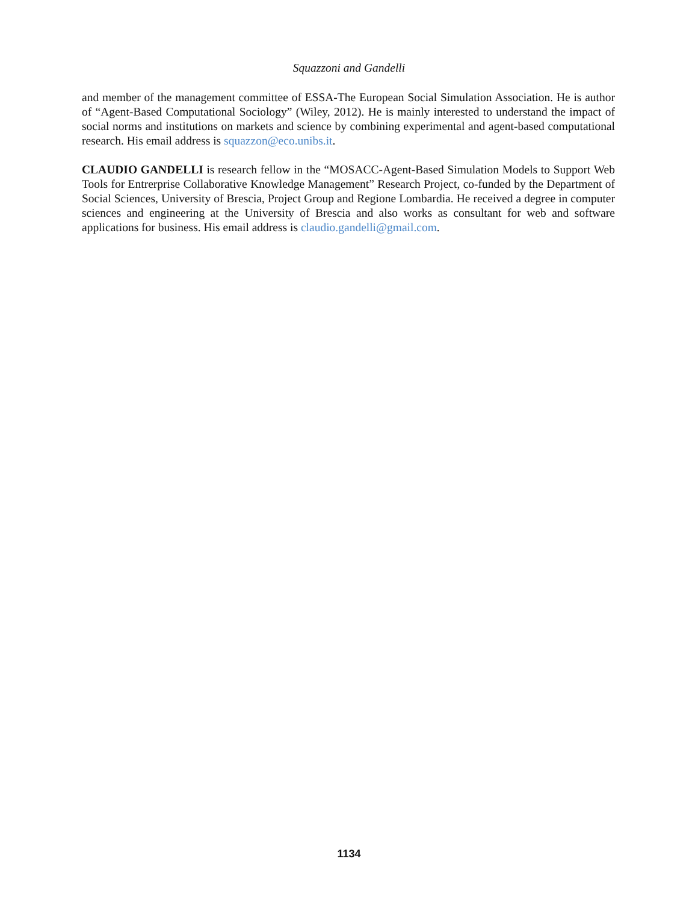Squazzoni and Gandelli
and member of the management committee of ESSA-The European Social Simulation Association. He is author of “Agent-Based Computational Sociology” (Wiley, 2012). He is mainly interested to understand the impact of social norms and institutions on markets and science by combining experimental and agent-based computational research. His email address is squazzon@eco.unibs.it.
CLAUDIO GANDELLI is research fellow in the “MOSACC-Agent-Based Simulation Models to Support Web Tools for Entrerprise Collaborative Knowledge Management” Research Project, co-funded by the Department of Social Sciences, University of Brescia, Project Group and Regione Lombardia. He received a degree in computer sciences and engineering at the University of Brescia and also works as consultant for web and software applications for business. His email address is claudio.gandelli@gmail.com.
1134